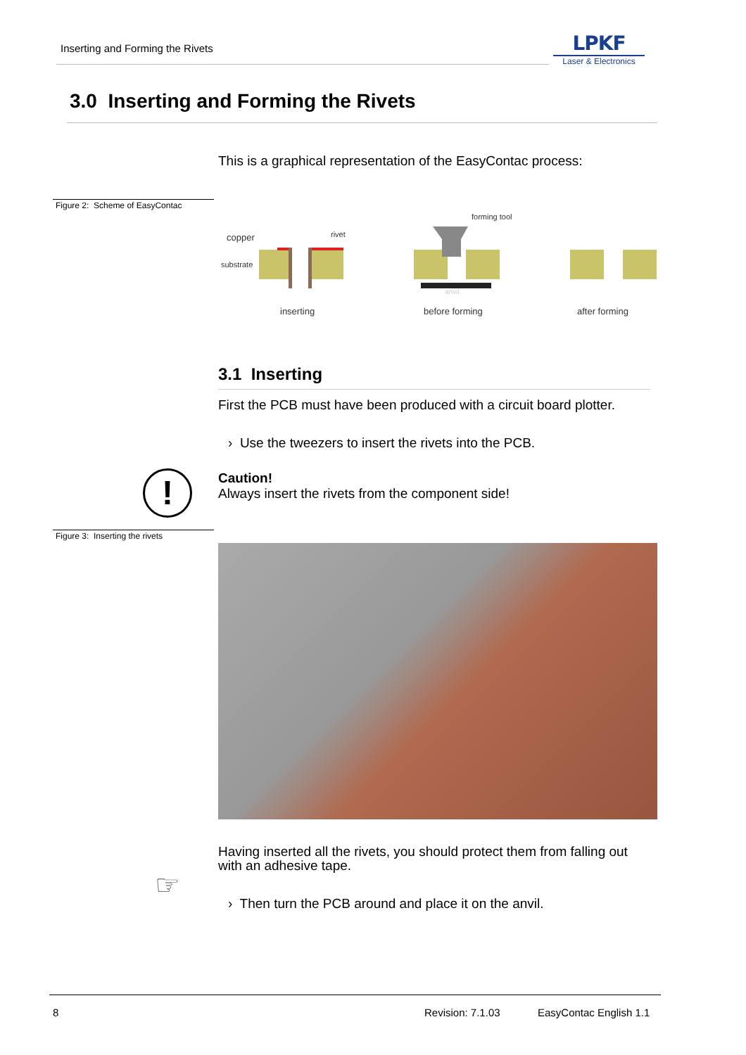Inserting and Forming the Rivets
LPKF
Laser & Electronics
3.0 Inserting and Forming the Rivets
This is a graphical representation of the EasyContac process:
Figure 2: Scheme of EasyContac
copper rivet
substrate
forming tool
anvil
inserting before forming after forming
3.1 Inserting
First the PCB must have been produced with a circuit board plotter.
› Use the tweezers to insert the rivets into the PCB.
!
Caution!
Always insert the rivets from the component side!
Figure 3: Inserting the rivets
Having inserted all the rivets, you should protect them from falling out
with an adhesive tape.
☞
› Then turn the PCB around and place it on the anvil.
8 Revision: 7.1.03 EasyContac English 1.1